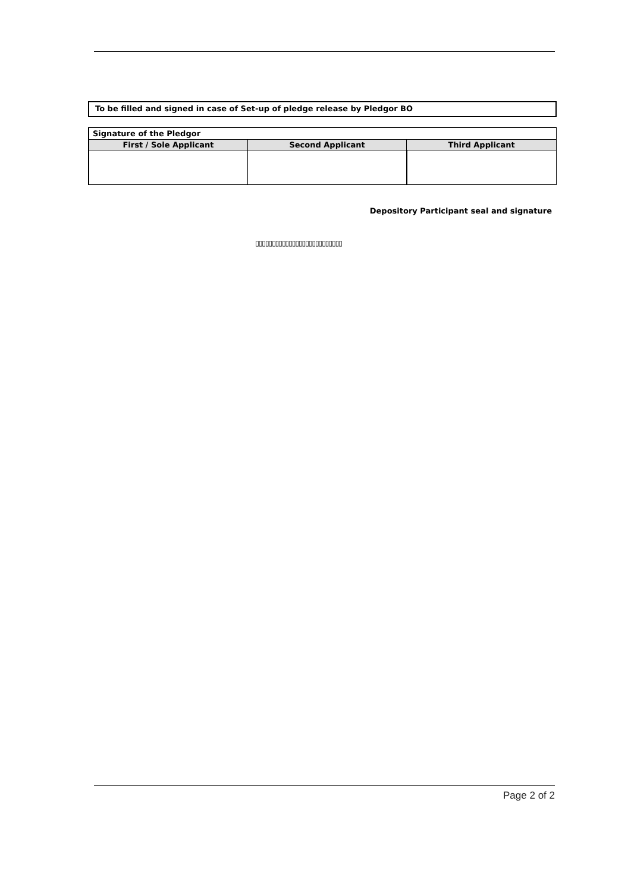To be filled and signed in case of Set-up of pledge release by Pledgor BO
| Signature of the Pledgor | | |
| First / Sole Applicant | Second Applicant | Third Applicant |
Depository Participant seal and signature
▯▯▯▯▯▯▯▯▯▯▯▯▯▯▯▯▯▯▯▯▯▯▯▯▯▯
Page 2 of 2